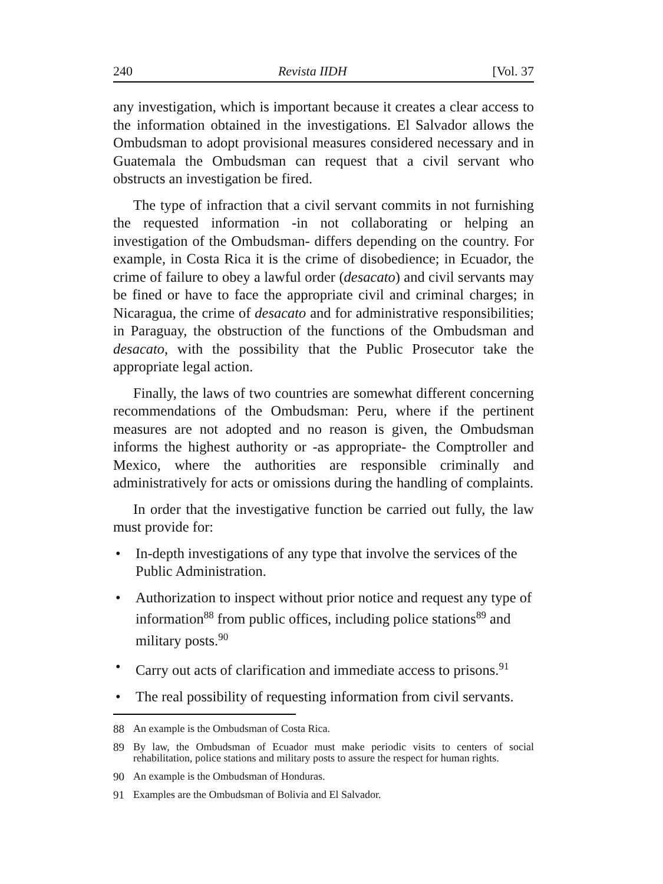240 Revista IIDH [Vol. 37
any investigation, which is important because it creates a clear access to the information obtained in the investigations. El Salvador allows the Ombudsman to adopt provisional measures considered necessary and in Guatemala the Ombudsman can request that a civil servant who obstructs an investigation be fired.
The type of infraction that a civil servant commits in not furnishing the requested information -in not collaborating or helping an investigation of the Ombudsman- differs depending on the country. For example, in Costa Rica it is the crime of disobedience; in Ecuador, the crime of failure to obey a lawful order (desacato) and civil servants may be fined or have to face the appropriate civil and criminal charges; in Nicaragua, the crime of desacato and for administrative responsibilities; in Paraguay, the obstruction of the functions of the Ombudsman and desacato, with the possibility that the Public Prosecutor take the appropriate legal action.
Finally, the laws of two countries are somewhat different concerning recommendations of the Ombudsman: Peru, where if the pertinent measures are not adopted and no reason is given, the Ombudsman informs the highest authority or -as appropriate- the Comptroller and Mexico, where the authorities are responsible criminally and administratively for acts or omissions during the handling of complaints.
In order that the investigative function be carried out fully, the law must provide for:
• In-depth investigations of any type that involve the services of the Public Administration.
• Authorization to inspect without prior notice and request any type of information<sup>88</sup> from public offices, including police stations<sup>89</sup> and military posts.<sup>90</sup>
• Carry out acts of clarification and immediate access to prisons.<sup>91</sup>
• The real possibility of requesting information from civil servants.
88 An example is the Ombudsman of Costa Rica.
89 By law, the Ombudsman of Ecuador must make periodic visits to centers of social rehabilitation, police stations and military posts to assure the respect for human rights.
90 An example is the Ombudsman of Honduras.
91 Examples are the Ombudsman of Bolivia and El Salvador.